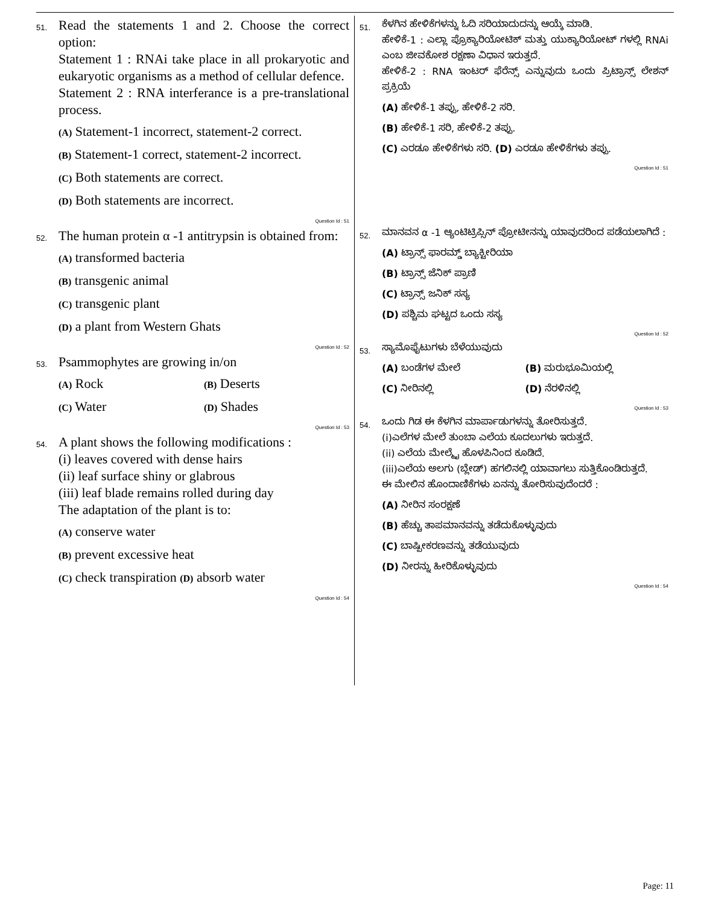51.
Read the statements 1 and 2. Choose the correct option:
Statement 1 : RNAi take place in all prokaryotic and eukaryotic organisms as a method of cellular defence.
Statement 2 : RNA interferance is a pre-translational process.
(A) Statement-1 incorrect, statement-2 correct.
(B) Statement-1 correct, statement-2 incorrect.
(C) Both statements are correct.
(D) Both statements are incorrect.
Question Id : 51
52.
The human protein α -1 antitrypsin is obtained from:
(A) transformed bacteria
(B) transgenic animal
(C) transgenic plant
(D) a plant from Western Ghats
Question Id : 52
53.
Psammophytes are growing in/on
(A) Rock
(B) Deserts
(C) Water
(D) Shades
Question Id : 53
54.
A plant shows the following modifications :
(i) leaves covered with dense hairs
(ii) leaf surface shiny or glabrous
(iii) leaf blade remains rolled during day
The adaptation of the plant is to:
(A) conserve water
(B) prevent excessive heat
(C) check transpiration (D) absorb water
Question Id : 54
51.
ಕೆಳಗಿನ ಹೇಳಿಕೆಗಳನ್ನು ಓದಿ ಸರಿಯಾದುದನ್ನು ಆಯ್ಕೆ ಮಾಡಿ.
ಹೇಳಿಕೆ-1 : ಎಲ್ಲಾ ಪ್ರೊಕ್ಯಾರಿಯೋಟಿಕ್ ಮತ್ತು ಯುಕ್ಯಾರಿಯೋಟ್ ಗಳಲ್ಲಿ RNAi ಎಂಬ ಜೀವಕೋಶ ರಕ್ಷಣಾ ವಿಧಾನ ಇರುತ್ತದೆ.
ಹೇಳಿಕೆ-2 : RNA ಇಂಟರ್ ಫೆರೆನ್ಸ್ ಎನ್ನುವುದು ಒಂದು ಪ್ರಿಟ್ರಾನ್ಸ್ ಲೇಶನ್ ಪ್ರಕ್ರಿಯೆ
(A) ಹೇಳಿಕೆ-1 ತಪ್ಪು, ಹೇಳಿಕೆ-2 ಸರಿ.
(B) ಹೇಳಿಕೆ-1 ಸರಿ, ಹೇಳಿಕೆ-2 ತಪ್ಪು.
(C) ಎರಡೂ ಹೇಳಿಕೆಗಳು ಸರಿ. (D) ಎರಡೂ ಹೇಳಿಕೆಗಳು ತಪ್ಪು.
Question Id : 51
52.
ಮಾನವನ α -1 ಆ್ಯಂಟಿಟ್ರಿಪ್ಸಿನ್ ಪ್ರೋಟೀನನ್ನು ಯಾವುದರಿಂದ ಪಡೆಯಲಾಗಿದೆ :
(A) ಟ್ರಾನ್ಸ್ ಫಾರಮ್ಡ್ ಬ್ಯಾಕ್ಟೀರಿಯಾ
(B) ಟ್ರಾನ್ಸ್ ಜೆನಿಕ್ ಪ್ರಾಣಿ
(C) ಟ್ರಾನ್ಸ್ ಜನಿಕ್ ಸಸ್ಯ
(D) ಪಶ್ಚಿಮ ಘಟ್ಟದ ಒಂದು ಸಸ್ಯ
Question Id : 52
53.
ಸ್ಯಾಮೊಫೈಟುಗಳು ಬೆಳೆಯುವುದು
(A) ಬಂಡೆಗಳ ಮೇಲೆ (B) ಮರುಭೂಮಿಯಲ್ಲಿ
(C) ನೀರಿನಲ್ಲಿ (D) ನೆರಳಿನಲ್ಲಿ
Question Id : 53
54.
ಒಂದು ಗಿಡ ಈ ಕೆಳಗಿನ ಮಾರ್ಪಾಡುಗಳನ್ನು ತೋರಿಸುತ್ತದೆ.
(i)ಎಲೆಗಳ ಮೇಲೆ ತುಂಬಾ ಎಲೆಯ ಕೂದಲುಗಳು ಇರುತ್ತದೆ.
(ii) ಎಲೆಯ ಮೇಲ್ಮೈ ಹೊಳಪಿನಿಂದ ಕೂಡಿದೆ.
(iii)ಎಲೆಯ ಅಲಗು (ಬ್ಲೇಡ್) ಹಗಲಿನಲ್ಲಿ ಯಾವಾಗಲು ಸುತ್ತಿಕೊಂಡಿರುತ್ತದೆ.
ಈ ಮೇಲಿನ ಹೊಂದಾಣಿಕೆಗಳು ಏನನ್ನು ತೋರಿಸುವುದೆಂದರೆ :
(A) ನೀರಿನ ಸಂರಕ್ಷಣೆ
(B) ಹೆಚ್ಚು ತಾಪಮಾನವನ್ನು ತಡೆದುಕೊಳ್ಳುವುದು
(C) ಬಾಷ್ಪೀಕರಣವನ್ನು ತಡೆಯುವುದು
(D) ನೀರನ್ನು ಹೀರಿಕೊಳ್ಳುವುದು
Question Id : 54
Page: 11